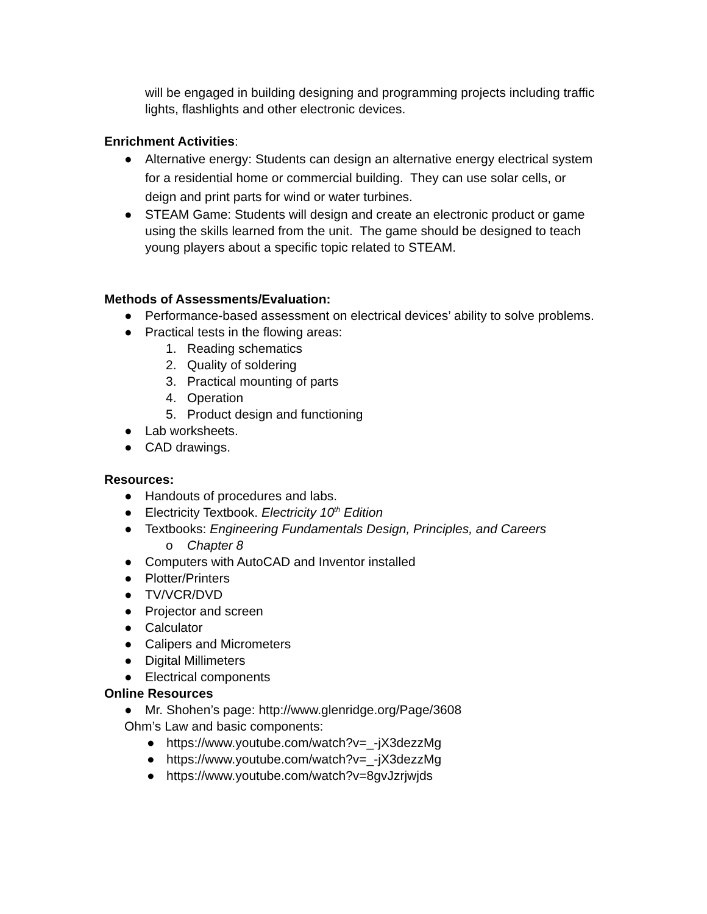will be engaged in building designing and programming projects including traffic lights, flashlights and other electronic devices.
Enrichment Activities:
● Alternative energy: Students can design an alternative energy electrical system for a residential home or commercial building. They can use solar cells, or deign and print parts for wind or water turbines.
● STEAM Game: Students will design and create an electronic product or game using the skills learned from the unit. The game should be designed to teach young players about a specific topic related to STEAM.
Methods of Assessments/Evaluation:
● Performance-based assessment on electrical devices’ ability to solve problems.
● Practical tests in the flowing areas:
1. Reading schematics
2. Quality of soldering
3. Practical mounting of parts
4. Operation
5. Product design and functioning
● Lab worksheets.
● CAD drawings.
Resources:
● Handouts of procedures and labs.
● Electricity Textbook. Electricity 10<sup>th</sup> Edition
● Textbooks: Engineering Fundamentals Design, Principles, and Careers
o Chapter 8
● Computers with AutoCAD and Inventor installed
● Plotter/Printers
● TV/VCR/DVD
● Projector and screen
● Calculator
● Calipers and Micrometers
● Digital Millimeters
● Electrical components
Online Resources
● Mr. Shohen’s page: http://www.glenridge.org/Page/3608
Ohm’s Law and basic components:
● https://www.youtube.com/watch?v=_-jX3dezzMg
● https://www.youtube.com/watch?v=_-jX3dezzMg
● https://www.youtube.com/watch?v=8gvJzrjwjds